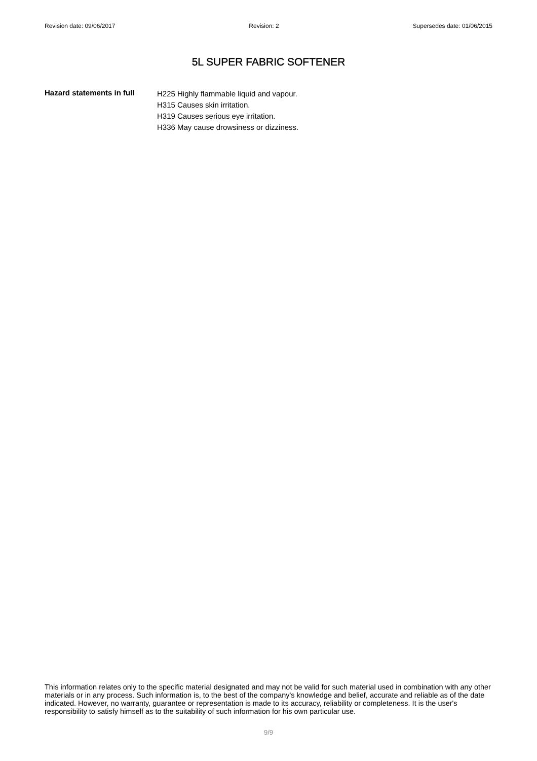Revision date: 09/06/2017 Revision: 2 Supersedes date: 01/06/2015
5L SUPER FABRIC SOFTENER
Hazard statements in full
H225 Highly flammable liquid and vapour.
H315 Causes skin irritation.
H319 Causes serious eye irritation.
H336 May cause drowsiness or dizziness.
This information relates only to the specific material designated and may not be valid for such material used in combination with any other materials or in any process. Such information is, to the best of the company's knowledge and belief, accurate and reliable as of the date indicated. However, no warranty, guarantee or representation is made to its accuracy, reliability or completeness. It is the user's responsibility to satisfy himself as to the suitability of such information for his own particular use.
9/9